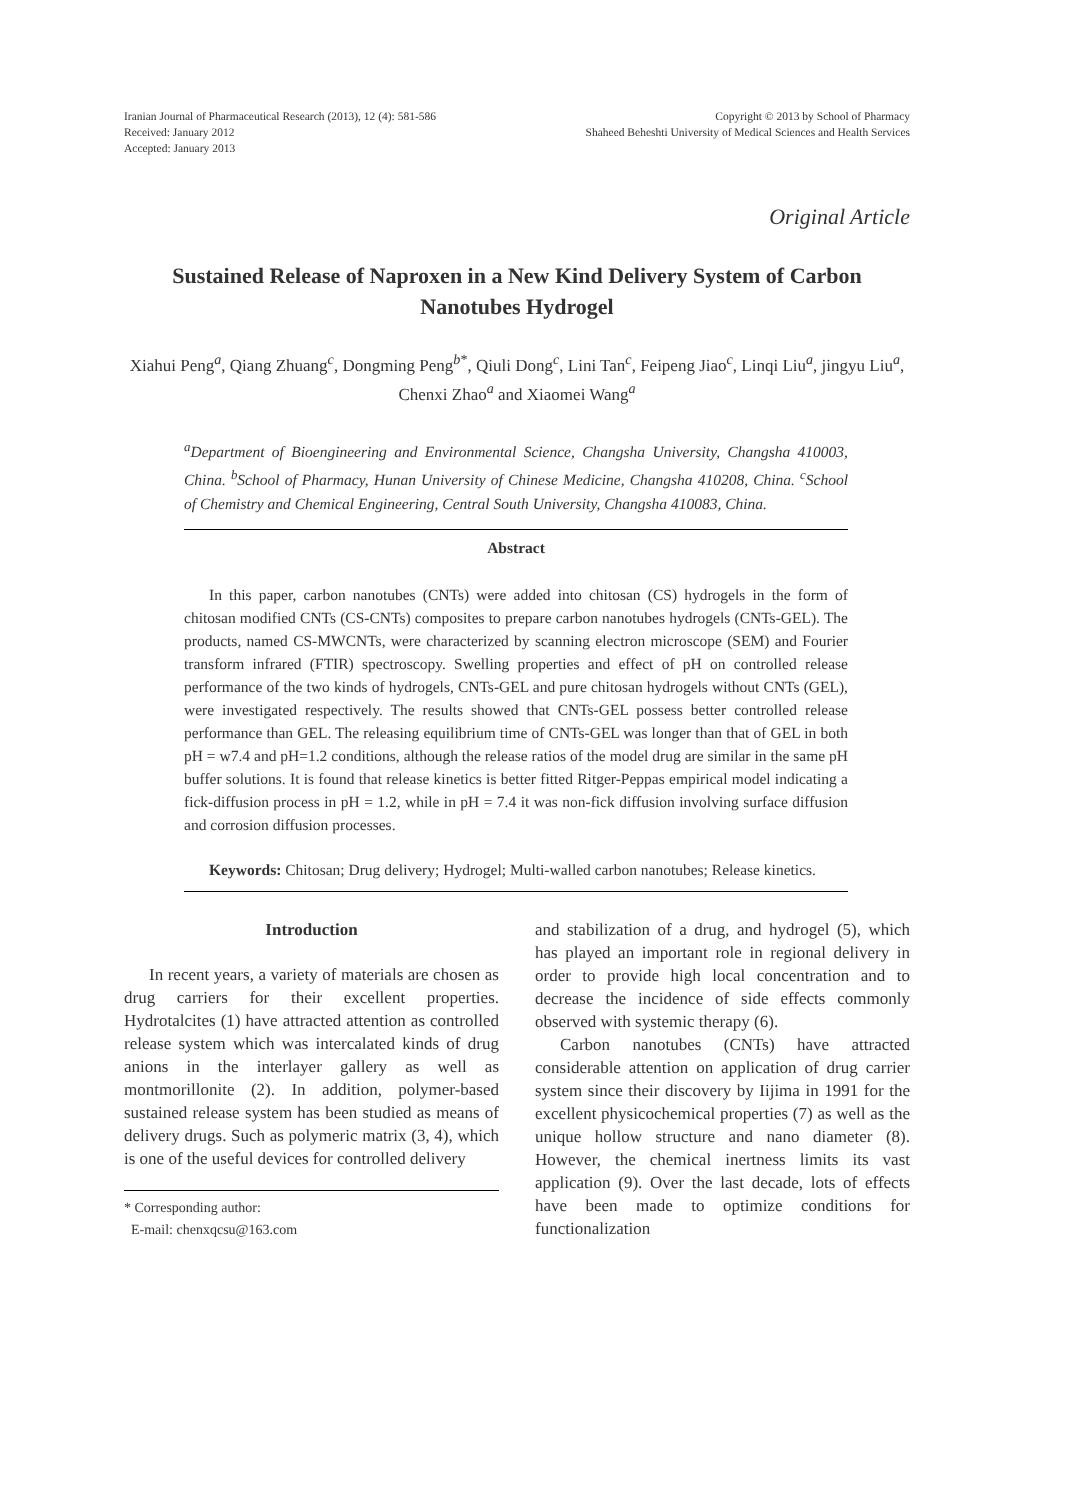Iranian Journal of Pharmaceutical Research (2013), 12 (4): 581-586
Received: January 2012
Accepted: January 2013
Copyright © 2013 by School of Pharmacy
Shaheed Beheshti University of Medical Sciences and Health Services
Original Article
Sustained Release of Naproxen in a New Kind Delivery System of Carbon Nanotubes Hydrogel
Xiahui Peng<sup>a</sup>, Qiang Zhuang<sup>c</sup>, Dongming Peng<sup>b*</sup>, Qiuli Dong<sup>c</sup>, Lini Tan<sup>c</sup>, Feipeng Jiao<sup>c</sup>, Linqi Liu<sup>a</sup>, jingyu Liu<sup>a</sup>, Chenxi Zhao<sup>a</sup> and Xiaomei Wang<sup>a</sup>
<sup>a</sup> Department of Bioengineering and Environmental Science, Changsha University, Changsha 410003, China. <sup>b</sup>School of Pharmacy, Hunan University of Chinese Medicine, Changsha 410208, China. <sup>c</sup>School of Chemistry and Chemical Engineering, Central South University, Changsha 410083, China.
Abstract
In this paper, carbon nanotubes (CNTs) were added into chitosan (CS) hydrogels in the form of chitosan modified CNTs (CS-CNTs) composites to prepare carbon nanotubes hydrogels (CNTs-GEL). The products, named CS-MWCNTs, were characterized by scanning electron microscope (SEM) and Fourier transform infrared (FTIR) spectroscopy. Swelling properties and effect of pH on controlled release performance of the two kinds of hydrogels, CNTs-GEL and pure chitosan hydrogels without CNTs (GEL), were investigated respectively. The results showed that CNTs-GEL possess better controlled release performance than GEL. The releasing equilibrium time of CNTs-GEL was longer than that of GEL in both pH = w7.4 and pH=1.2 conditions, although the release ratios of the model drug are similar in the same pH buffer solutions. It is found that release kinetics is better fitted Ritger-Peppas empirical model indicating a fick-diffusion process in pH = 1.2, while in pH = 7.4 it was non-fick diffusion involving surface diffusion and corrosion diffusion processes.
Keywords: Chitosan; Drug delivery; Hydrogel; Multi-walled carbon nanotubes; Release kinetics.
Introduction
In recent years, a variety of materials are chosen as drug carriers for their excellent properties. Hydrotalcites (1) have attracted attention as controlled release system which was intercalated kinds of drug anions in the interlayer gallery as well as montmorillonite (2). In addition, polymer-based sustained release system has been studied as means of delivery drugs. Such as polymeric matrix (3, 4), which is one of the useful devices for controlled delivery
* Corresponding author:
E-mail: chenxqcsu@163.com
and stabilization of a drug, and hydrogel (5), which has played an important role in regional delivery in order to provide high local concentration and to decrease the incidence of side effects commonly observed with systemic therapy (6).
Carbon nanotubes (CNTs) have attracted considerable attention on application of drug carrier system since their discovery by Iijima in 1991 for the excellent physicochemical properties (7) as well as the unique hollow structure and nano diameter (8). However, the chemical inertness limits its vast application (9). Over the last decade, lots of effects have been made to optimize conditions for functionalization